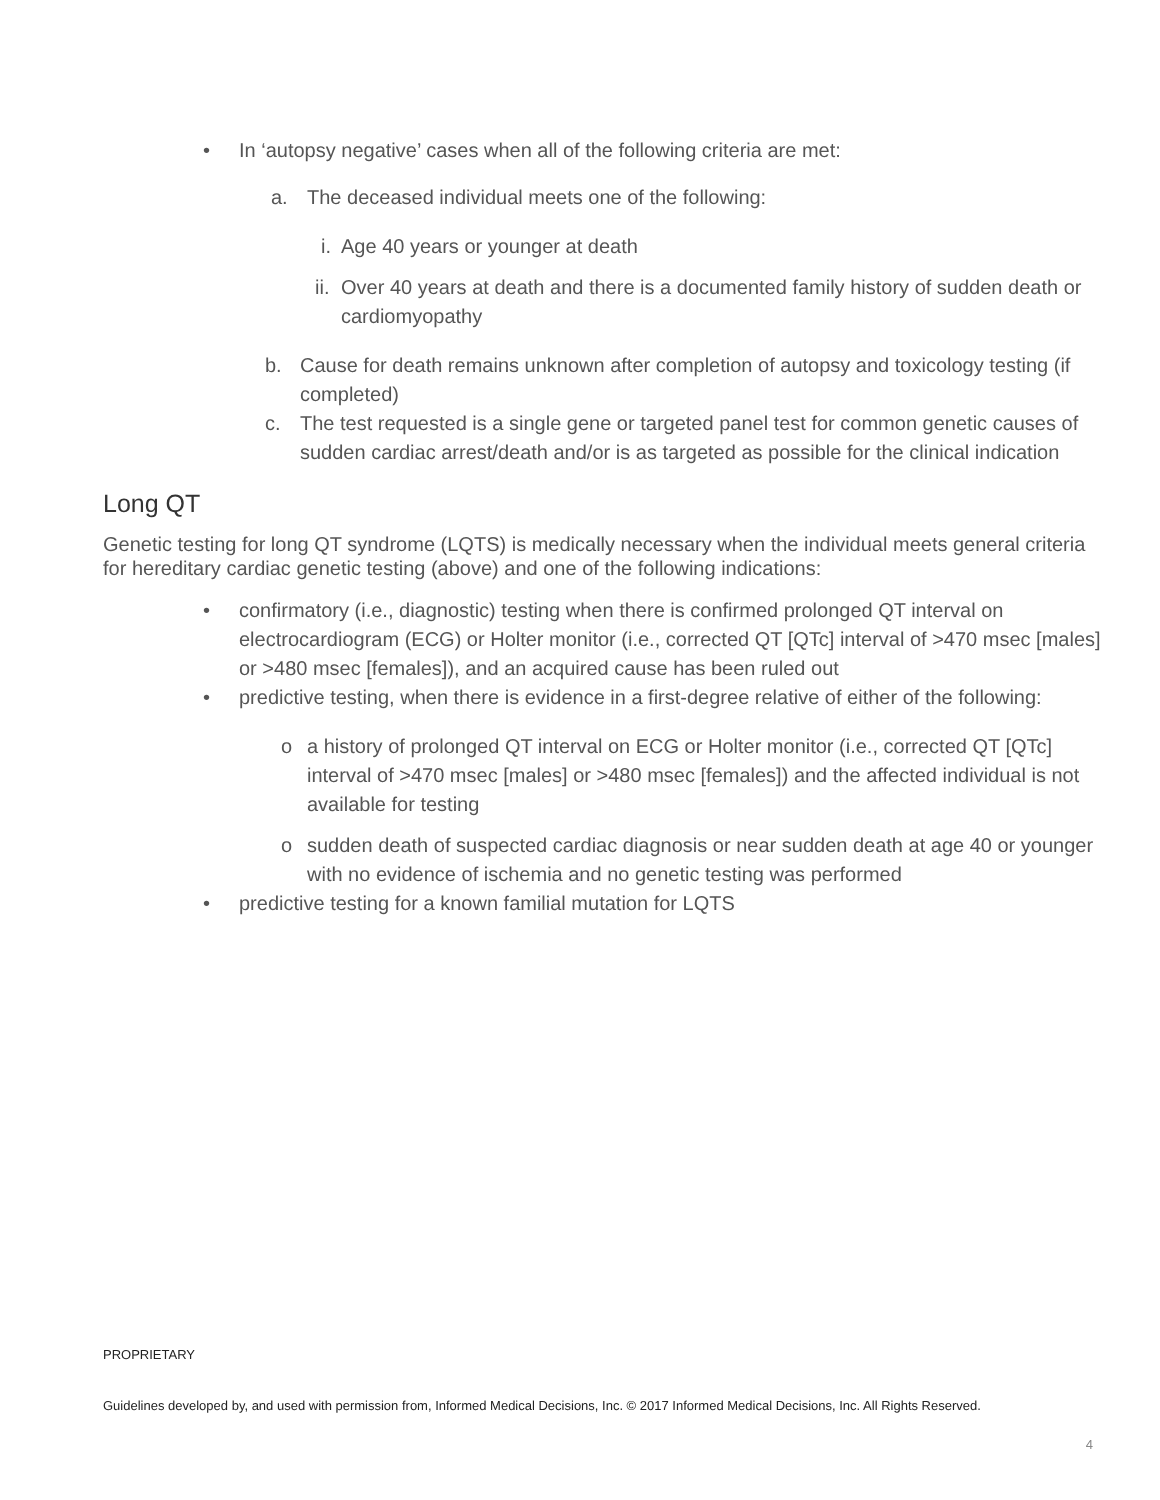• In ‘autopsy negative’ cases when all of the following criteria are met:
a. The deceased individual meets one of the following:
i.
Age 40 years or younger at death
ii.
Over 40 years at death and there is a documented family history of sudden death or cardiomyopathy
b. Cause for death remains unknown after completion of autopsy and toxicology testing (if completed)
c. The test requested is a single gene or targeted panel test for common genetic causes of sudden cardiac arrest/death and/or is as targeted as possible for the clinical indication
Long QT
Genetic testing for long QT syndrome (LQTS) is medically necessary when the individual meets general criteria for hereditary cardiac genetic testing (above) and one of the following indications:
• confirmatory (i.e., diagnostic) testing when there is confirmed prolonged QT interval on electrocardiogram (ECG) or Holter monitor (i.e., corrected QT [QTc] interval of >470 msec [males] or >480 msec [females]), and an acquired cause has been ruled out
• predictive testing, when there is evidence in a first-degree relative of either of the following:
o a history of prolonged QT interval on ECG or Holter monitor (i.e., corrected QT [QTc] interval of >470 msec [males] or >480 msec [females]) and the affected individual is not available for testing
o sudden death of suspected cardiac diagnosis or near sudden death at age 40 or younger with no evidence of ischemia and no genetic testing was performed
• predictive testing for a known familial mutation for LQTS
PROPRIETARY
Guidelines developed by, and used with permission from, Informed Medical Decisions, Inc. © 2017 Informed Medical Decisions, Inc. All Rights Reserved.
4